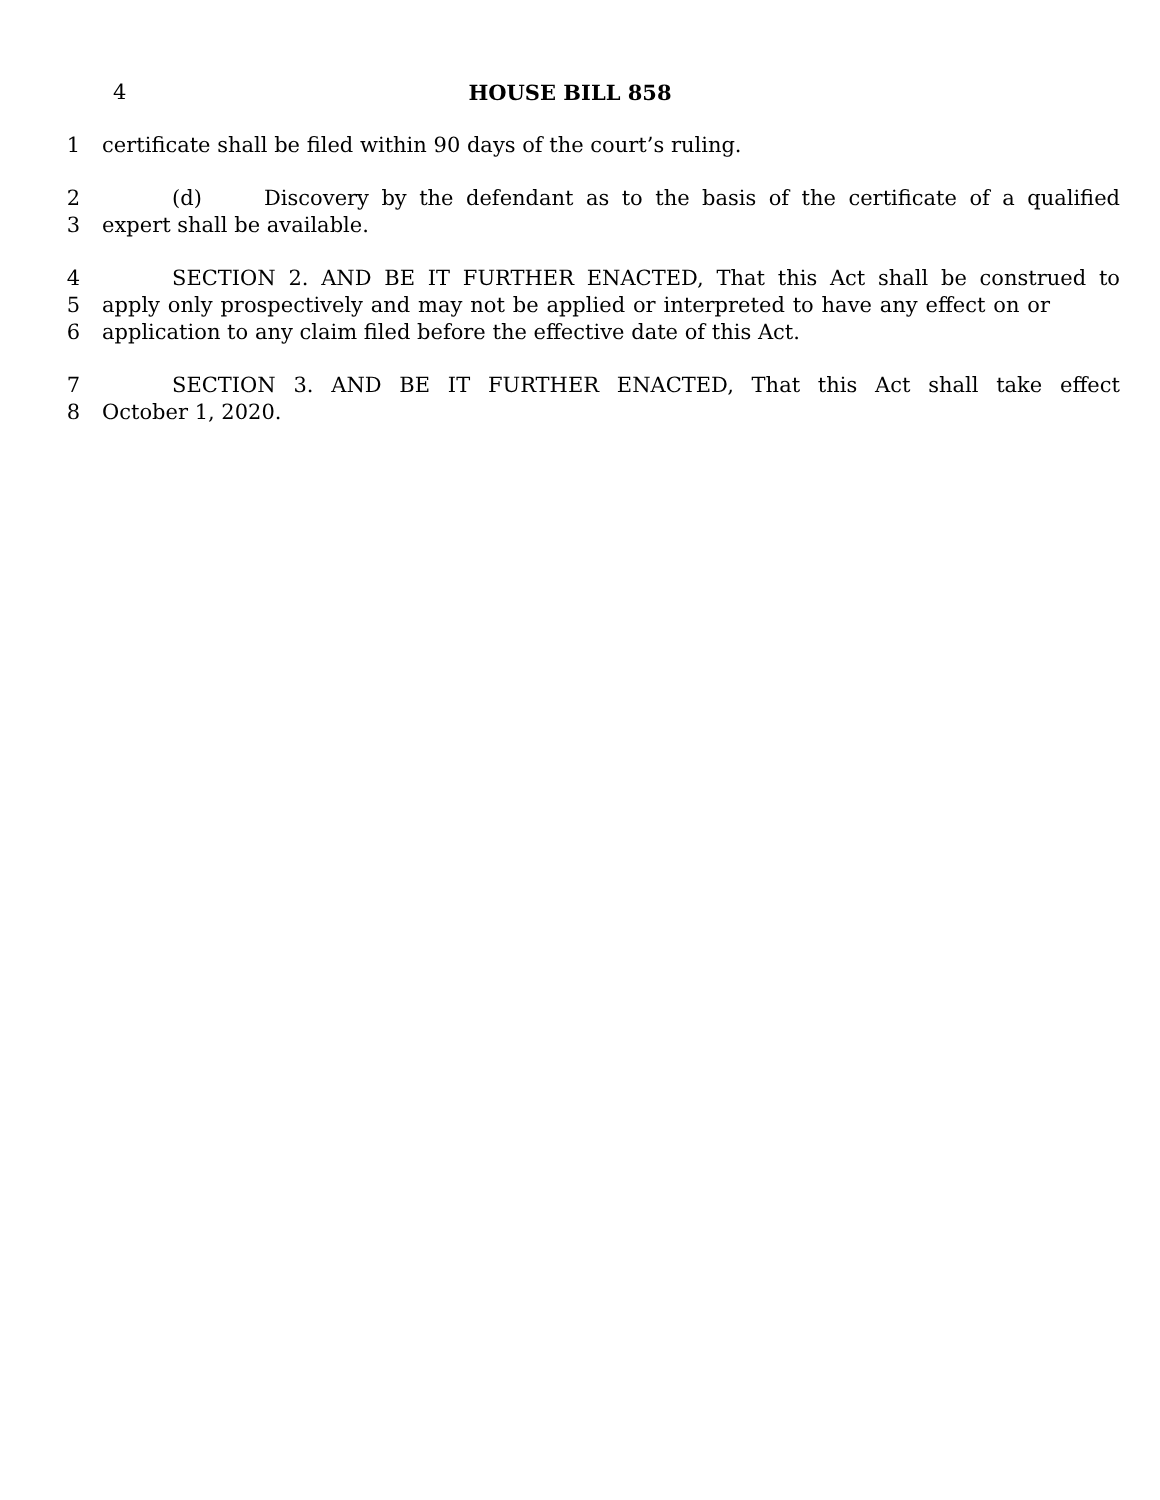4
HOUSE BILL 858
1 certificate shall be filed within 90 days of the court’s ruling.
2 (d) Discovery by the defendant as to the basis of the certificate of a qualified
3 expert shall be available.
4 SECTION 2. AND BE IT FURTHER ENACTED, That this Act shall be construed to
5 apply only prospectively and may not be applied or interpreted to have any effect on or
6 application to any claim filed before the effective date of this Act.
7 SECTION 3. AND BE IT FURTHER ENACTED, That this Act shall take effect
8 October 1, 2020.